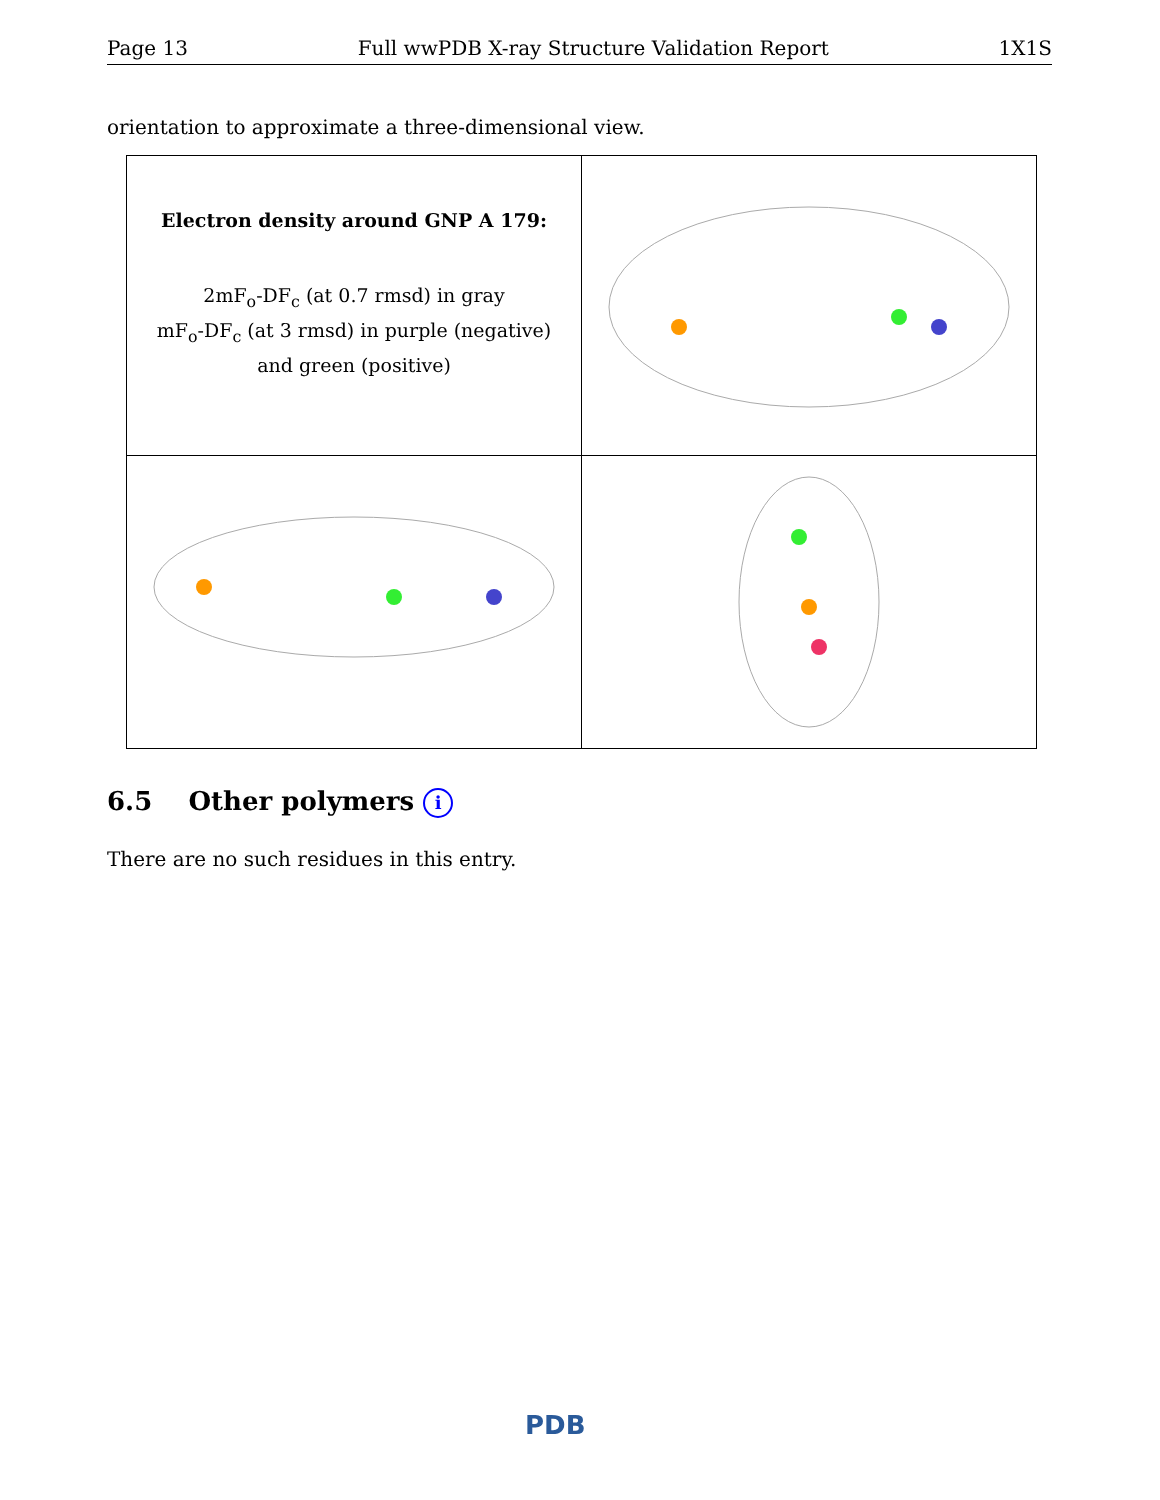Page 13 Full wwPDB X-ray Structure Validation Report 1X1S
orientation to approximate a three-dimensional view.
| Electron density around GNP A 179: 2mF<sub>o</sub>-DF<sub>c</sub> (at 0.7 rmsd) in gray mF<sub>o</sub>-DF<sub>c</sub> (at 3 rmsd) in purple (negative) and green (positive) | |
6.5 Other polymers i
There are no such residues in this entry.
PDB